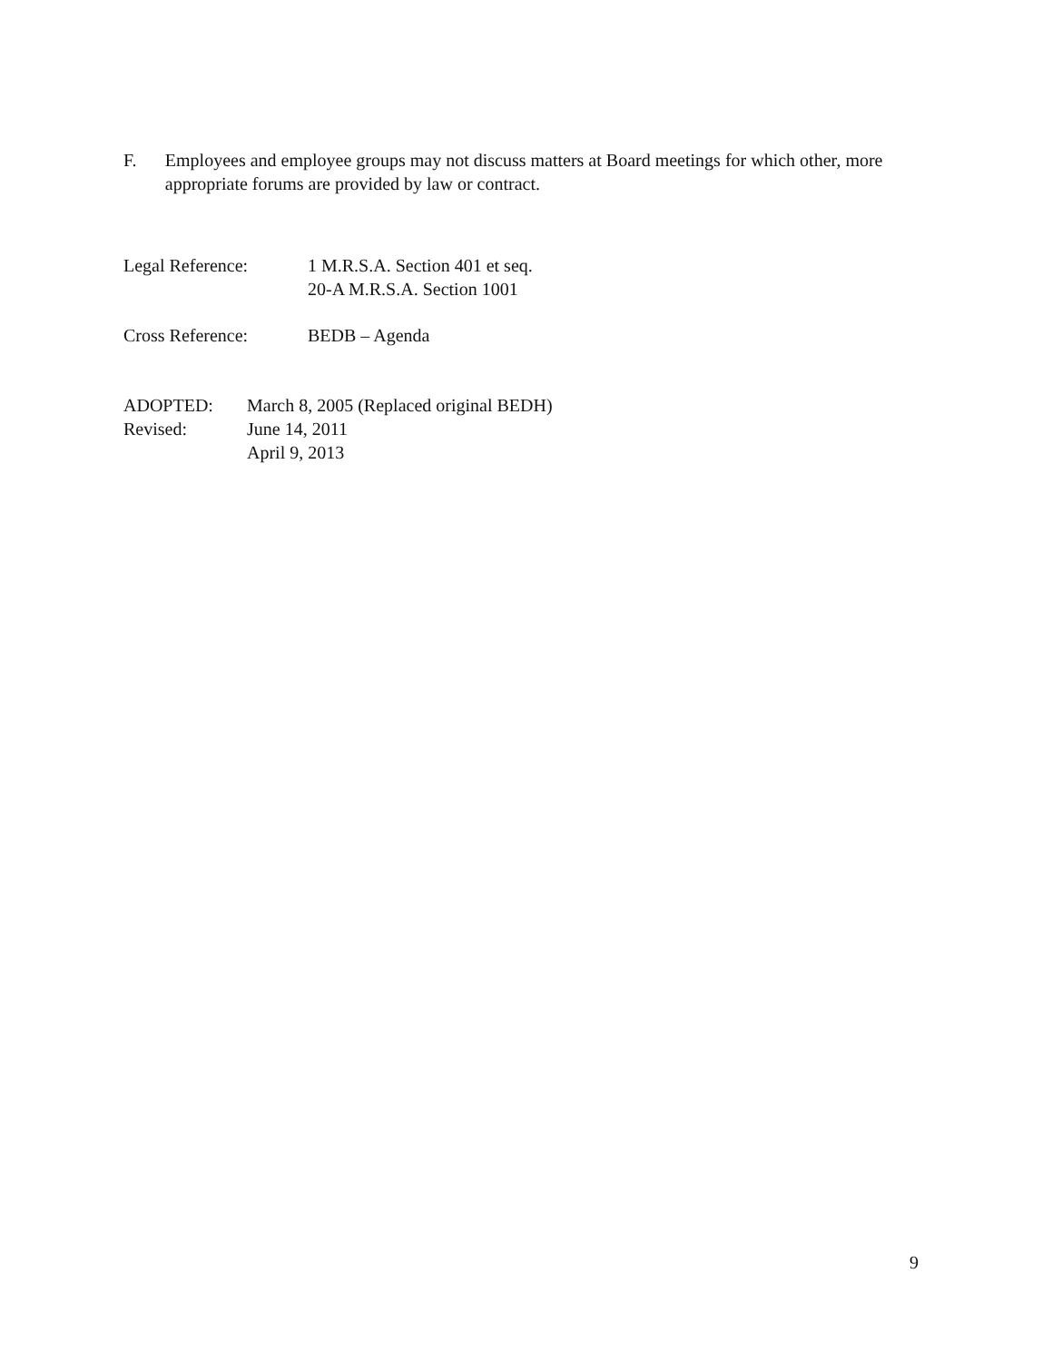F. Employees and employee groups may not discuss matters at Board meetings for which other, more appropriate forums are provided by law or contract.
Legal Reference: 1 M.R.S.A. Section 401 et seq.
20-A M.R.S.A. Section 1001
Cross Reference: BEDB – Agenda
ADOPTED: March 8, 2005 (Replaced original BEDH)
Revised: June 14, 2011
April 9, 2013
9